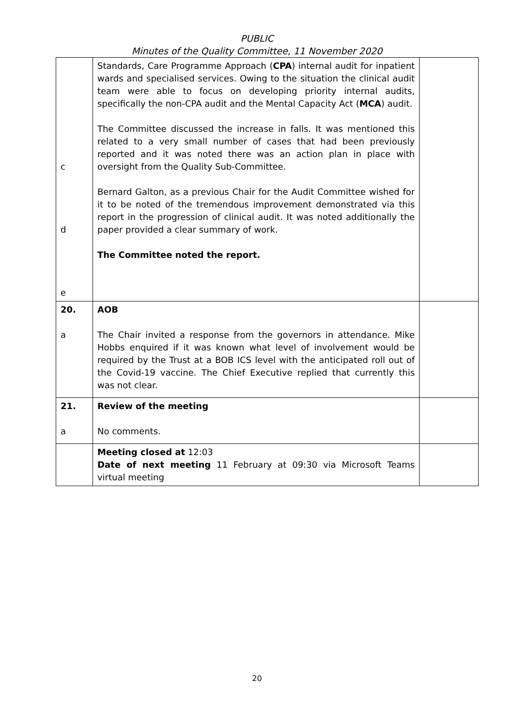PUBLIC
Minutes of the Quality Committee, 11 November 2020
| c d e | Standards, Care Programme Approach ( CPA ) internal audit for inpatient wards and specialised services. Owing to the situation the clinical audit team were able to focus on developing priority internal audits, specifically the non-CPA audit and the Mental Capacity Act ( MCA ) audit. The Committee discussed the increase in falls. It was mentioned this related to a very small number of cases that had been previously reported and it was noted there was an action plan in place with oversight from the Quality Sub-Committee. Bernard Galton, as a previous Chair for the Audit Committee wished for it to be noted of the tremendous improvement demonstrated via this report in the progression of clinical audit. It was noted additionally the paper provided a clear summary of work. The Committee noted the report. | |
| 20. a | AOB The Chair invited a response from the governors in attendance. Mike Hobbs enquired if it was known what level of involvement would be required by the Trust at a BOB ICS level with the anticipated roll out of the Covid-19 vaccine. The Chief Executive replied that currently this was not clear. | |
| 21. a | Review of the meeting No comments. | |
| | Meeting closed at 12:03 Date of next meeting 11 February at 09:30 via Microsoft Teams virtual meeting | |
20